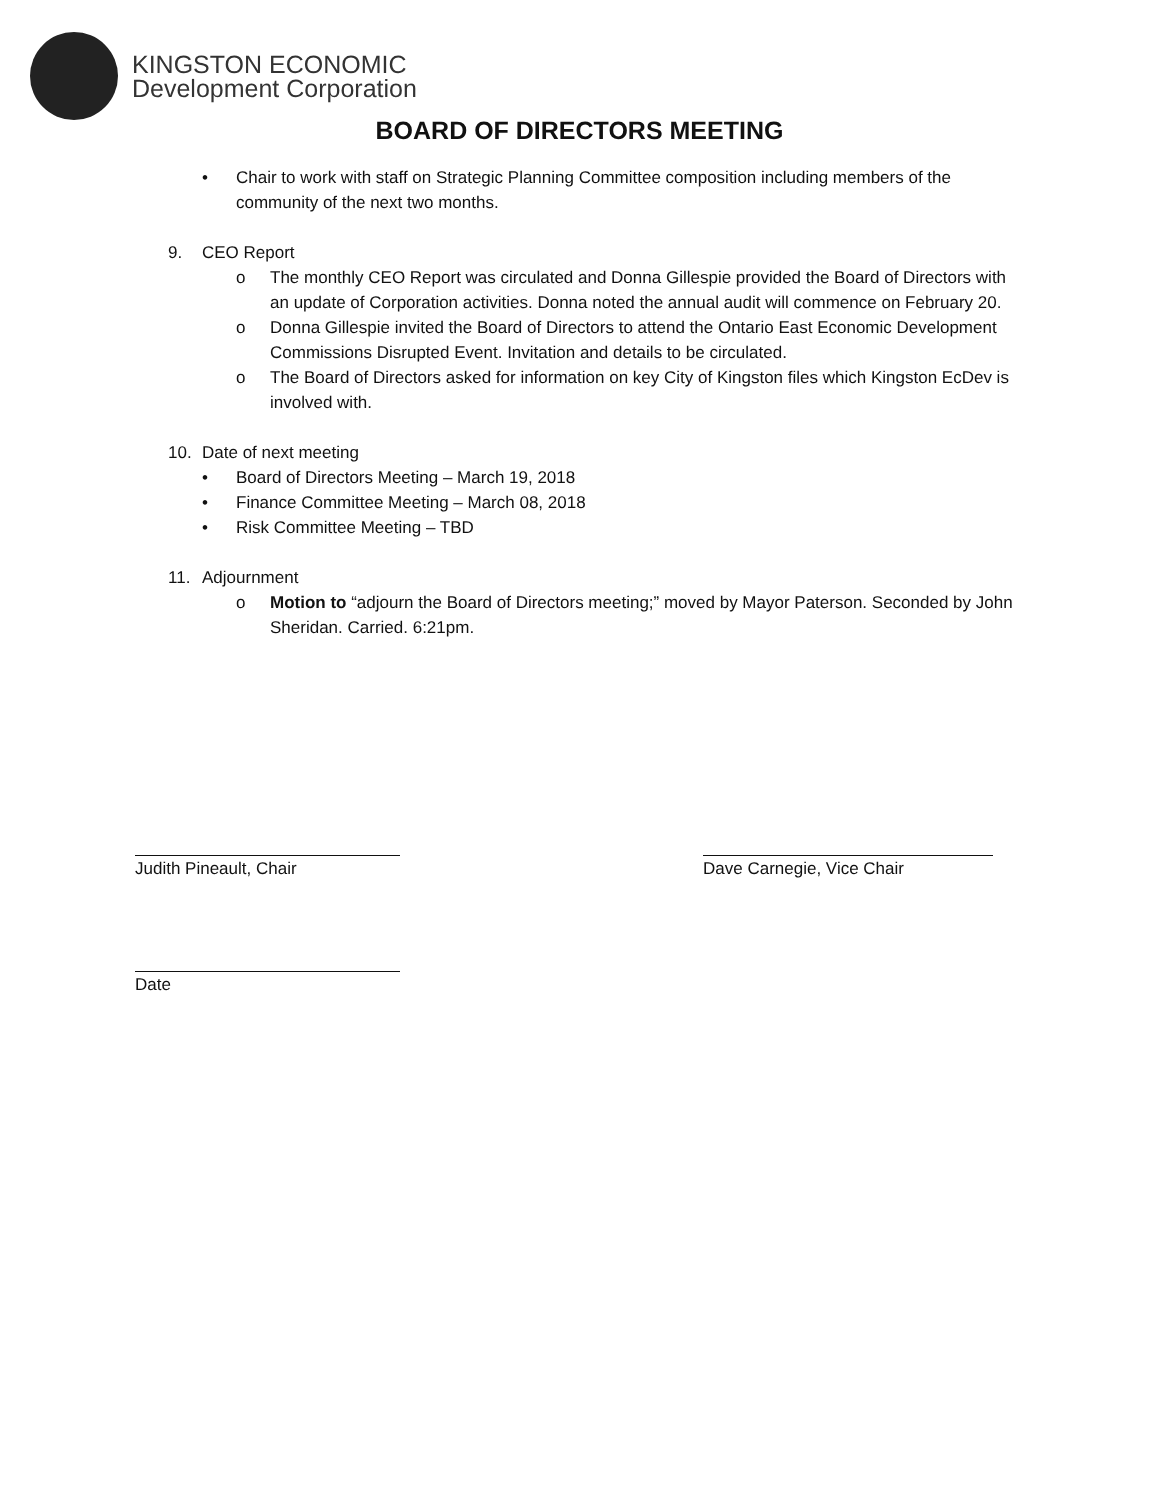KINGSTON ECONOMIC
Development Corporation
BOARD OF DIRECTORS MEETING
• Chair to work with staff on Strategic Planning Committee composition including members of the community of the next two months.
9. CEO Report
o The monthly CEO Report was circulated and Donna Gillespie provided the Board of Directors with an update of Corporation activities. Donna noted the annual audit will commence on February 20.
o Donna Gillespie invited the Board of Directors to attend the Ontario East Economic Development Commissions Disrupted Event. Invitation and details to be circulated.
o The Board of Directors asked for information on key City of Kingston files which Kingston EcDev is involved with.
10. Date of next meeting
• Board of Directors Meeting – March 19, 2018
• Finance Committee Meeting – March 08, 2018
• Risk Committee Meeting – TBD
11. Adjournment
o Motion to “adjourn the Board of Directors meeting;” moved by Mayor Paterson. Seconded by John Sheridan. Carried. 6:21pm.
Judith Pineault, Chair Dave Carnegie, Vice Chair
Date